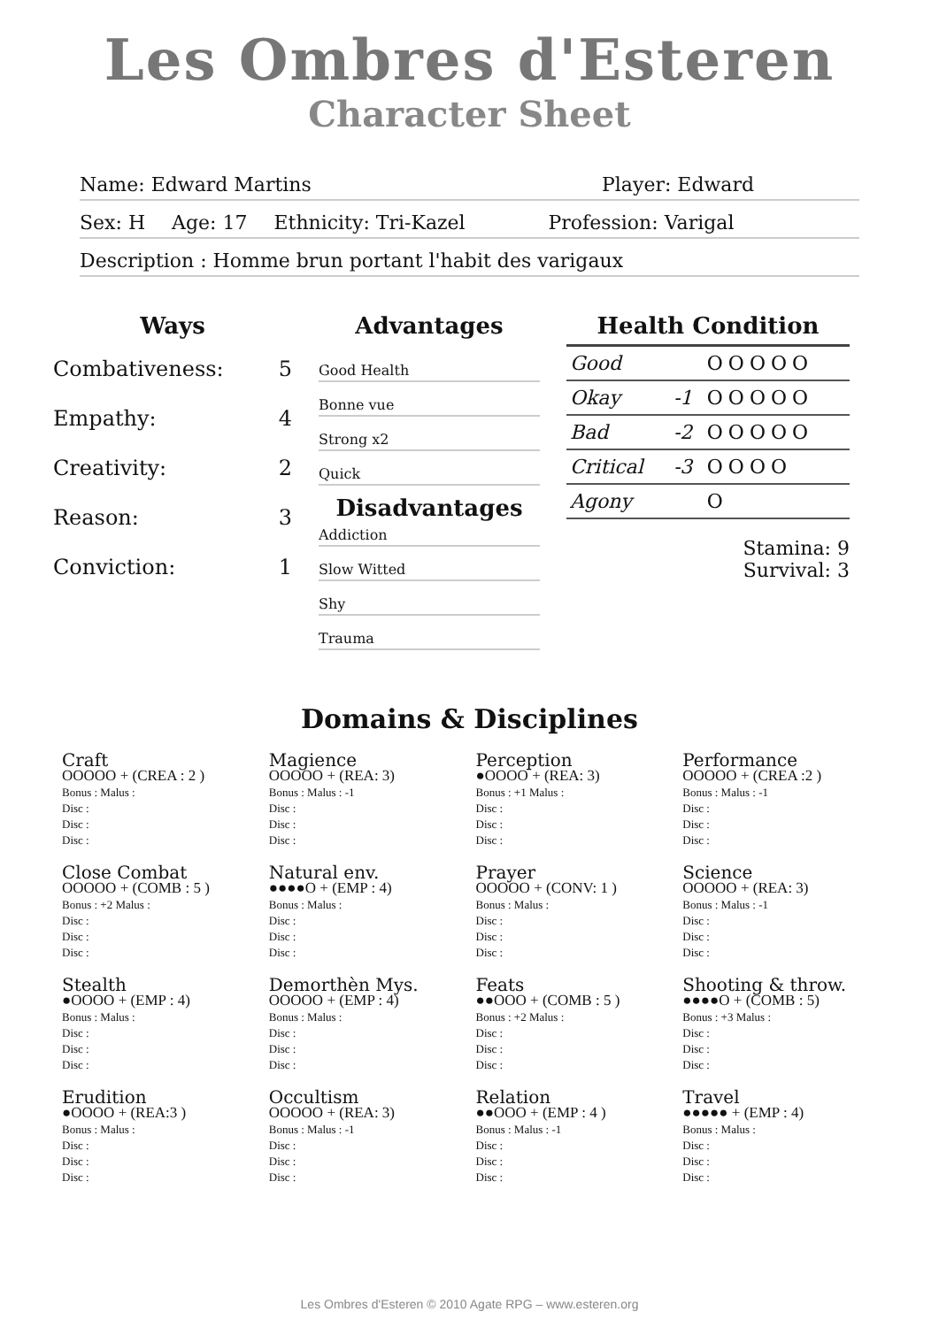Les Ombres d'Esteren
Character Sheet
Name: Edward Martins Player: Edward
Sex: H Age: 17 Ethnicity: Tri-Kazel Profession: Varigal
Description : Homme brun portant l'habit des varigaux
Ways
Combativeness: 5
Empathy: 4
Creativity: 2
Reason: 3
Conviction: 1
Advantages
Good Health
Bonne vue
Strong x2
Quick
Disadvantages
Addiction
Slow Witted
Shy
Trauma
Health Condition
| Good | | OOOOO |
| Okay | -1 | OOOOO |
| Bad | -2 | OOOOO |
| Critical | -3 | OOOO |
| Agony | | O |
Stamina: 9
Survival: 3
Domains & Disciplines
Craft
OOOOO + (CREA : 2 )
Bonus : Malus :
Disc :
Disc :
Disc :
Magience
OOOOO + (REA: 3)
Bonus : Malus : -1
Disc :
Disc :
Disc :
Perception
●OOOO + (REA: 3)
Bonus : +1 Malus :
Disc :
Disc :
Disc :
Performance
OOOOO + (CREA :2 )
Bonus : Malus : -1
Disc :
Disc :
Disc :
Close Combat
OOOOO + (COMB : 5 )
Bonus : +2 Malus :
Disc :
Disc :
Disc :
Natural env.
●●●●O + (EMP : 4)
Bonus : Malus :
Disc :
Disc :
Disc :
Prayer
OOOOO + (CONV: 1 )
Bonus : Malus :
Disc :
Disc :
Disc :
Science
OOOOO + (REA: 3)
Bonus : Malus : -1
Disc :
Disc :
Disc :
Stealth
●OOOO + (EMP : 4)
Bonus : Malus :
Disc :
Disc :
Disc :
Demorthèn Mys.
OOOOO + (EMP : 4)
Bonus : Malus :
Disc :
Disc :
Disc :
Feats
●●OOO + (COMB : 5 )
Bonus : +2 Malus :
Disc :
Disc :
Disc :
Shooting & throw.
●●●●O + (COMB : 5)
Bonus : +3 Malus :
Disc :
Disc :
Disc :
Erudition
●OOOO + (REA:3 )
Bonus : Malus :
Disc :
Disc :
Disc :
Occultism
OOOOO + (REA: 3)
Bonus : Malus : -1
Disc :
Disc :
Disc :
Relation
●●OOO + (EMP : 4 )
Bonus : Malus : -1
Disc :
Disc :
Disc :
Travel
●●●●● + (EMP : 4)
Bonus : Malus :
Disc :
Disc :
Disc :
Les Ombres d'Esteren © 2010 Agate RPG – www.esteren.org